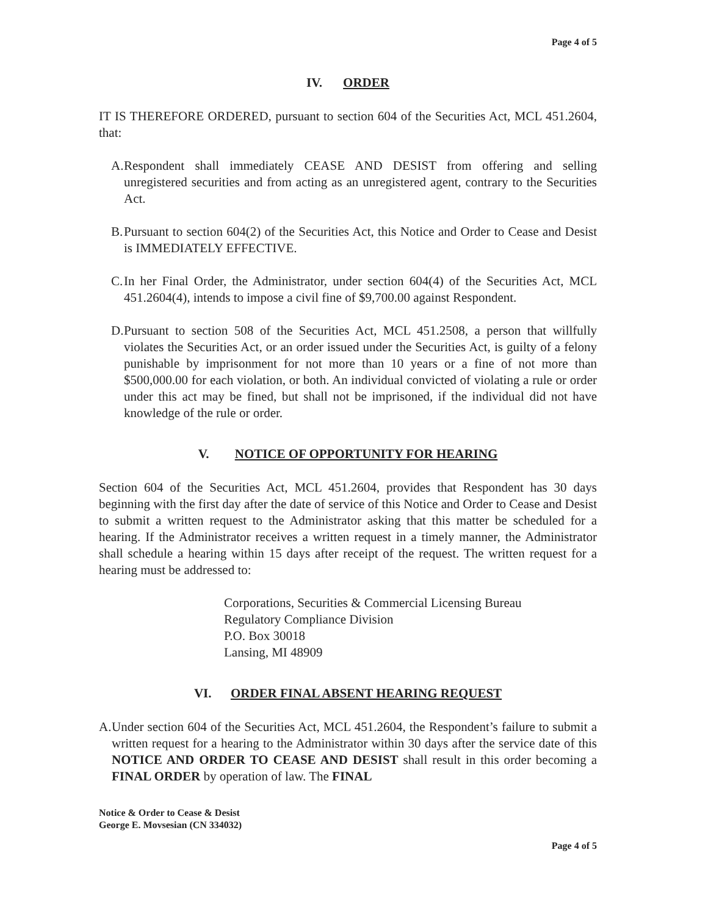Page 4 of 5
IV. ORDER
IT IS THEREFORE ORDERED, pursuant to section 604 of the Securities Act, MCL 451.2604, that:
A. Respondent shall immediately CEASE AND DESIST from offering and selling unregistered securities and from acting as an unregistered agent, contrary to the Securities Act.
B. Pursuant to section 604(2) of the Securities Act, this Notice and Order to Cease and Desist is IMMEDIATELY EFFECTIVE.
C. In her Final Order, the Administrator, under section 604(4) of the Securities Act, MCL 451.2604(4), intends to impose a civil fine of $9,700.00 against Respondent.
D. Pursuant to section 508 of the Securities Act, MCL 451.2508, a person that willfully violates the Securities Act, or an order issued under the Securities Act, is guilty of a felony punishable by imprisonment for not more than 10 years or a fine of not more than $500,000.00 for each violation, or both. An individual convicted of violating a rule or order under this act may be fined, but shall not be imprisoned, if the individual did not have knowledge of the rule or order.
V. NOTICE OF OPPORTUNITY FOR HEARING
Section 604 of the Securities Act, MCL 451.2604, provides that Respondent has 30 days beginning with the first day after the date of service of this Notice and Order to Cease and Desist to submit a written request to the Administrator asking that this matter be scheduled for a hearing. If the Administrator receives a written request in a timely manner, the Administrator shall schedule a hearing within 15 days after receipt of the request. The written request for a hearing must be addressed to:
Corporations, Securities & Commercial Licensing Bureau
Regulatory Compliance Division
P.O. Box 30018
Lansing, MI 48909
VI. ORDER FINAL ABSENT HEARING REQUEST
A. Under section 604 of the Securities Act, MCL 451.2604, the Respondent’s failure to submit a written request for a hearing to the Administrator within 30 days after the service date of this NOTICE AND ORDER TO CEASE AND DESIST shall result in this order becoming a FINAL ORDER by operation of law. The FINAL
Notice & Order to Cease & Desist
George E. Movsesian (CN 334032)
Page 4 of 5